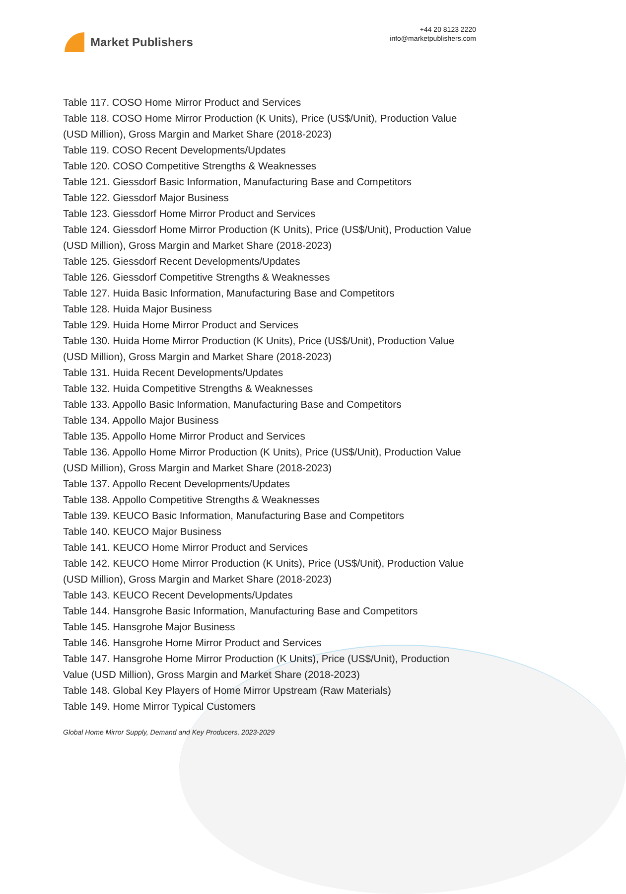Market Publishers
+44 20 8123 2220
info@marketpublishers.com
Table 117. COSO Home Mirror Product and Services
Table 118. COSO Home Mirror Production (K Units), Price (US$/Unit), Production Value (USD Million), Gross Margin and Market Share (2018-2023)
Table 119. COSO Recent Developments/Updates
Table 120. COSO Competitive Strengths & Weaknesses
Table 121. Giessdorf Basic Information, Manufacturing Base and Competitors
Table 122. Giessdorf Major Business
Table 123. Giessdorf Home Mirror Product and Services
Table 124. Giessdorf Home Mirror Production (K Units), Price (US$/Unit), Production Value (USD Million), Gross Margin and Market Share (2018-2023)
Table 125. Giessdorf Recent Developments/Updates
Table 126. Giessdorf Competitive Strengths & Weaknesses
Table 127. Huida Basic Information, Manufacturing Base and Competitors
Table 128. Huida Major Business
Table 129. Huida Home Mirror Product and Services
Table 130. Huida Home Mirror Production (K Units), Price (US$/Unit), Production Value (USD Million), Gross Margin and Market Share (2018-2023)
Table 131. Huida Recent Developments/Updates
Table 132. Huida Competitive Strengths & Weaknesses
Table 133. Appollo Basic Information, Manufacturing Base and Competitors
Table 134. Appollo Major Business
Table 135. Appollo Home Mirror Product and Services
Table 136. Appollo Home Mirror Production (K Units), Price (US$/Unit), Production Value (USD Million), Gross Margin and Market Share (2018-2023)
Table 137. Appollo Recent Developments/Updates
Table 138. Appollo Competitive Strengths & Weaknesses
Table 139. KEUCO Basic Information, Manufacturing Base and Competitors
Table 140. KEUCO Major Business
Table 141. KEUCO Home Mirror Product and Services
Table 142. KEUCO Home Mirror Production (K Units), Price (US$/Unit), Production Value (USD Million), Gross Margin and Market Share (2018-2023)
Table 143. KEUCO Recent Developments/Updates
Table 144. Hansgrohe Basic Information, Manufacturing Base and Competitors
Table 145. Hansgrohe Major Business
Table 146. Hansgrohe Home Mirror Product and Services
Table 147. Hansgrohe Home Mirror Production (K Units), Price (US$/Unit), Production Value (USD Million), Gross Margin and Market Share (2018-2023)
Table 148. Global Key Players of Home Mirror Upstream (Raw Materials)
Table 149. Home Mirror Typical Customers
Global Home Mirror Supply, Demand and Key Producers, 2023-2029